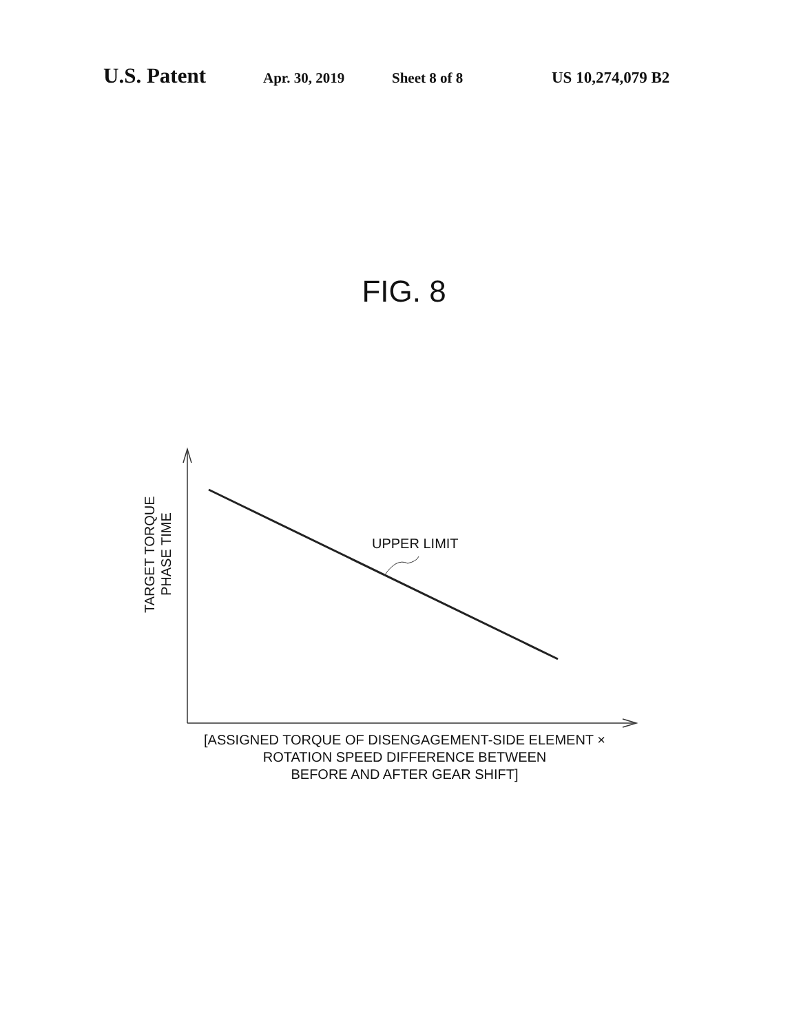U.S. Patent Apr. 30, 2019 Sheet 8 of 8 US 10,274,079 B2
FIG. 8
TARGET TORQUE
PHASE TIME
UPPER LIMIT
[ASSIGNED TORQUE OF DISENGAGEMENT-SIDE ELEMENT ×
ROTATION SPEED DIFFERENCE BETWEEN
BEFORE AND AFTER GEAR SHIFT]